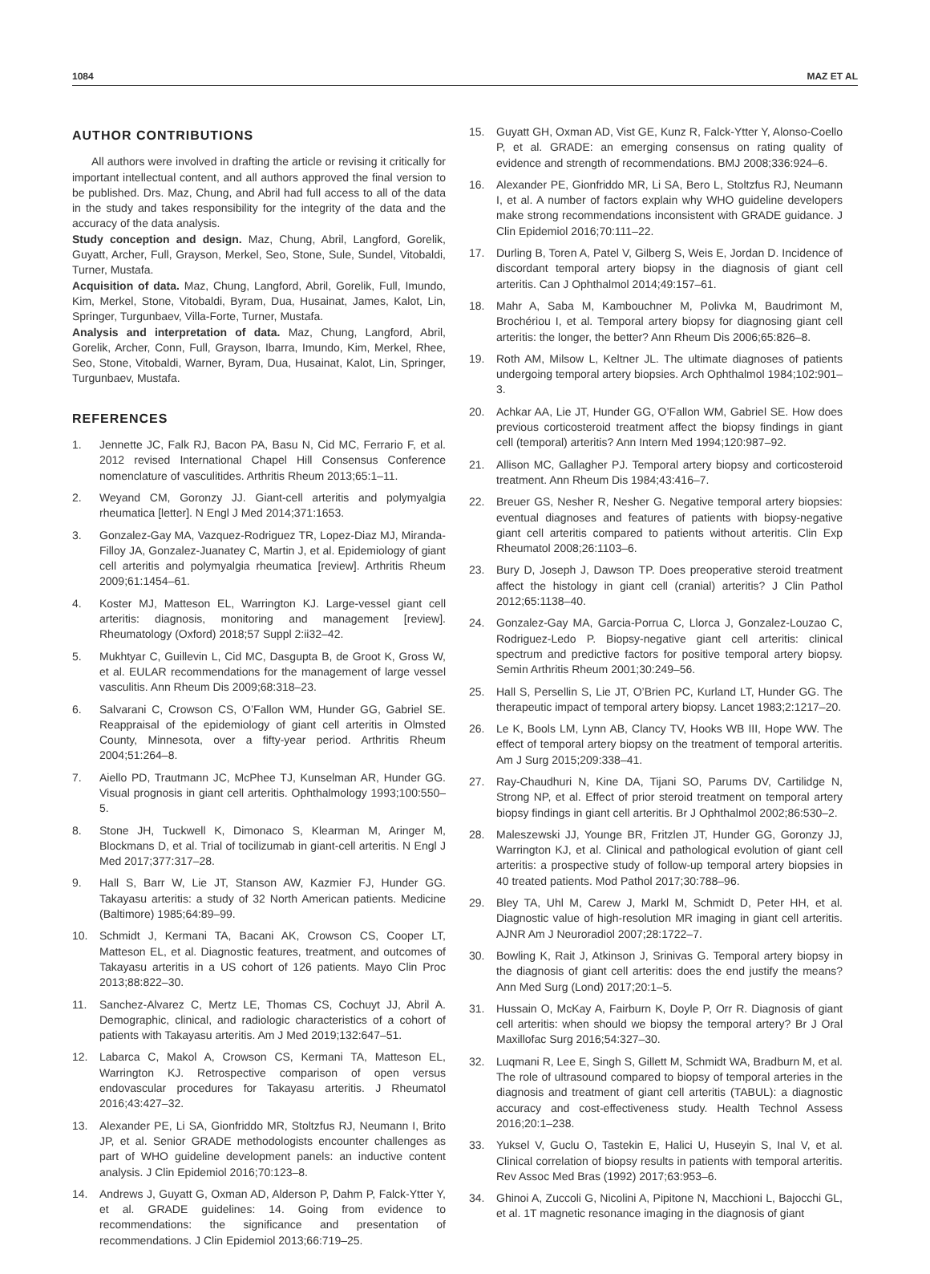1084 MAZ ET AL
AUTHOR CONTRIBUTIONS
All authors were involved in drafting the article or revising it critically for important intellectual content, and all authors approved the final version to be published. Drs. Maz, Chung, and Abril had full access to all of the data in the study and takes responsibility for the integrity of the data and the accuracy of the data analysis.
Study conception and design. Maz, Chung, Abril, Langford, Gorelik, Guyatt, Archer, Full, Grayson, Merkel, Seo, Stone, Sule, Sundel, Vitobaldi, Turner, Mustafa.
Acquisition of data. Maz, Chung, Langford, Abril, Gorelik, Full, Imundo, Kim, Merkel, Stone, Vitobaldi, Byram, Dua, Husainat, James, Kalot, Lin, Springer, Turgunbaev, Villa-Forte, Turner, Mustafa.
Analysis and interpretation of data. Maz, Chung, Langford, Abril, Gorelik, Archer, Conn, Full, Grayson, Ibarra, Imundo, Kim, Merkel, Rhee, Seo, Stone, Vitobaldi, Warner, Byram, Dua, Husainat, Kalot, Lin, Springer, Turgunbaev, Mustafa.
REFERENCES
1. Jennette JC, Falk RJ, Bacon PA, Basu N, Cid MC, Ferrario F, et al. 2012 revised International Chapel Hill Consensus Conference nomenclature of vasculitides. Arthritis Rheum 2013;65:1–11.
2. Weyand CM, Goronzy JJ. Giant-cell arteritis and polymyalgia rheumatica [letter]. N Engl J Med 2014;371:1653.
3. Gonzalez-Gay MA, Vazquez-Rodriguez TR, Lopez-Diaz MJ, Miranda-Filloy JA, Gonzalez-Juanatey C, Martin J, et al. Epidemiology of giant cell arteritis and polymyalgia rheumatica [review]. Arthritis Rheum 2009;61:1454–61.
4. Koster MJ, Matteson EL, Warrington KJ. Large-vessel giant cell arteritis: diagnosis, monitoring and management [review]. Rheumatology (Oxford) 2018;57 Suppl 2:ii32–42.
5. Mukhtyar C, Guillevin L, Cid MC, Dasgupta B, de Groot K, Gross W, et al. EULAR recommendations for the management of large vessel vasculitis. Ann Rheum Dis 2009;68:318–23.
6. Salvarani C, Crowson CS, O’Fallon WM, Hunder GG, Gabriel SE. Reappraisal of the epidemiology of giant cell arteritis in Olmsted County, Minnesota, over a fifty-year period. Arthritis Rheum 2004;51:264–8.
7. Aiello PD, Trautmann JC, McPhee TJ, Kunselman AR, Hunder GG. Visual prognosis in giant cell arteritis. Ophthalmology 1993;100:550–5.
8. Stone JH, Tuckwell K, Dimonaco S, Klearman M, Aringer M, Blockmans D, et al. Trial of tocilizumab in giant-cell arteritis. N Engl J Med 2017;377:317–28.
9. Hall S, Barr W, Lie JT, Stanson AW, Kazmier FJ, Hunder GG. Takayasu arteritis: a study of 32 North American patients. Medicine (Baltimore) 1985;64:89–99.
10. Schmidt J, Kermani TA, Bacani AK, Crowson CS, Cooper LT, Matteson EL, et al. Diagnostic features, treatment, and outcomes of Takayasu arteritis in a US cohort of 126 patients. Mayo Clin Proc 2013;88:822–30.
11. Sanchez-Alvarez C, Mertz LE, Thomas CS, Cochuyt JJ, Abril A. Demographic, clinical, and radiologic characteristics of a cohort of patients with Takayasu arteritis. Am J Med 2019;132:647–51.
12. Labarca C, Makol A, Crowson CS, Kermani TA, Matteson EL, Warrington KJ. Retrospective comparison of open versus endovascular procedures for Takayasu arteritis. J Rheumatol 2016;43:427–32.
13. Alexander PE, Li SA, Gionfriddo MR, Stoltzfus RJ, Neumann I, Brito JP, et al. Senior GRADE methodologists encounter challenges as part of WHO guideline development panels: an inductive content analysis. J Clin Epidemiol 2016;70:123–8.
14. Andrews J, Guyatt G, Oxman AD, Alderson P, Dahm P, Falck-Ytter Y, et al. GRADE guidelines: 14. Going from evidence to recommendations: the significance and presentation of recommendations. J Clin Epidemiol 2013;66:719–25.
15. Guyatt GH, Oxman AD, Vist GE, Kunz R, Falck-Ytter Y, Alonso-Coello P, et al. GRADE: an emerging consensus on rating quality of evidence and strength of recommendations. BMJ 2008;336:924–6.
16. Alexander PE, Gionfriddo MR, Li SA, Bero L, Stoltzfus RJ, Neumann I, et al. A number of factors explain why WHO guideline developers make strong recommendations inconsistent with GRADE guidance. J Clin Epidemiol 2016;70:111–22.
17. Durling B, Toren A, Patel V, Gilberg S, Weis E, Jordan D. Incidence of discordant temporal artery biopsy in the diagnosis of giant cell arteritis. Can J Ophthalmol 2014;49:157–61.
18. Mahr A, Saba M, Kambouchner M, Polivka M, Baudrimont M, Brochériou I, et al. Temporal artery biopsy for diagnosing giant cell arteritis: the longer, the better? Ann Rheum Dis 2006;65:826–8.
19. Roth AM, Milsow L, Keltner JL. The ultimate diagnoses of patients undergoing temporal artery biopsies. Arch Ophthalmol 1984;102:901–3.
20. Achkar AA, Lie JT, Hunder GG, O’Fallon WM, Gabriel SE. How does previous corticosteroid treatment affect the biopsy findings in giant cell (temporal) arteritis? Ann Intern Med 1994;120:987–92.
21. Allison MC, Gallagher PJ. Temporal artery biopsy and corticosteroid treatment. Ann Rheum Dis 1984;43:416–7.
22. Breuer GS, Nesher R, Nesher G. Negative temporal artery biopsies: eventual diagnoses and features of patients with biopsy-negative giant cell arteritis compared to patients without arteritis. Clin Exp Rheumatol 2008;26:1103–6.
23. Bury D, Joseph J, Dawson TP. Does preoperative steroid treatment affect the histology in giant cell (cranial) arteritis? J Clin Pathol 2012;65:1138–40.
24. Gonzalez-Gay MA, Garcia-Porrua C, Llorca J, Gonzalez-Louzao C, Rodriguez-Ledo P. Biopsy-negative giant cell arteritis: clinical spectrum and predictive factors for positive temporal artery biopsy. Semin Arthritis Rheum 2001;30:249–56.
25. Hall S, Persellin S, Lie JT, O’Brien PC, Kurland LT, Hunder GG. The therapeutic impact of temporal artery biopsy. Lancet 1983;2:1217–20.
26. Le K, Bools LM, Lynn AB, Clancy TV, Hooks WB III, Hope WW. The effect of temporal artery biopsy on the treatment of temporal arteritis. Am J Surg 2015;209:338–41.
27. Ray-Chaudhuri N, Kine DA, Tijani SO, Parums DV, Cartilidge N, Strong NP, et al. Effect of prior steroid treatment on temporal artery biopsy findings in giant cell arteritis. Br J Ophthalmol 2002;86:530–2.
28. Maleszewski JJ, Younge BR, Fritzlen JT, Hunder GG, Goronzy JJ, Warrington KJ, et al. Clinical and pathological evolution of giant cell arteritis: a prospective study of follow-up temporal artery biopsies in 40 treated patients. Mod Pathol 2017;30:788–96.
29. Bley TA, Uhl M, Carew J, Markl M, Schmidt D, Peter HH, et al. Diagnostic value of high-resolution MR imaging in giant cell arteritis. AJNR Am J Neuroradiol 2007;28:1722–7.
30. Bowling K, Rait J, Atkinson J, Srinivas G. Temporal artery biopsy in the diagnosis of giant cell arteritis: does the end justify the means? Ann Med Surg (Lond) 2017;20:1–5.
31. Hussain O, McKay A, Fairburn K, Doyle P, Orr R. Diagnosis of giant cell arteritis: when should we biopsy the temporal artery? Br J Oral Maxillofac Surg 2016;54:327–30.
32. Luqmani R, Lee E, Singh S, Gillett M, Schmidt WA, Bradburn M, et al. The role of ultrasound compared to biopsy of temporal arteries in the diagnosis and treatment of giant cell arteritis (TABUL): a diagnostic accuracy and cost-effectiveness study. Health Technol Assess 2016;20:1–238.
33. Yuksel V, Guclu O, Tastekin E, Halici U, Huseyin S, Inal V, et al. Clinical correlation of biopsy results in patients with temporal arteritis. Rev Assoc Med Bras (1992) 2017;63:953–6.
34. Ghinoi A, Zuccoli G, Nicolini A, Pipitone N, Macchioni L, Bajocchi GL, et al. 1T magnetic resonance imaging in the diagnosis of giant